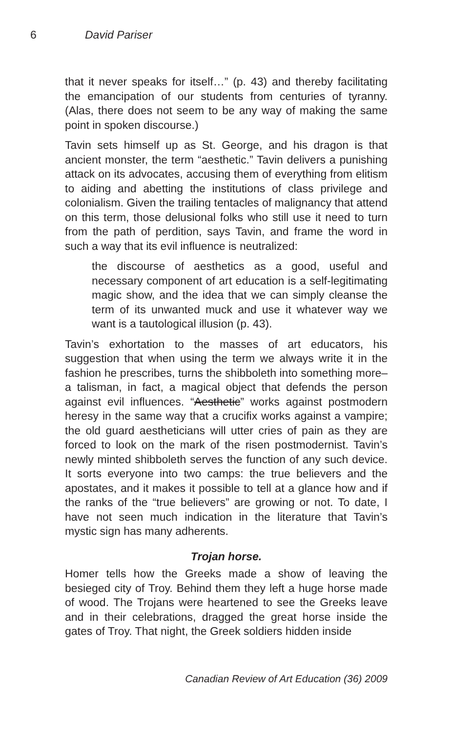6 David Pariser
that it never speaks for itself…” (p. 43) and thereby facilitating the emancipation of our students from centuries of tyranny. (Alas, there does not seem to be any way of making the same point in spoken discourse.)
Tavin sets himself up as St. George, and his dragon is that ancient monster, the term “aesthetic.” Tavin delivers a punishing attack on its advocates, accusing them of everything from elitism to aiding and abetting the institutions of class privilege and colonialism. Given the trailing tentacles of malignancy that attend on this term, those delusional folks who still use it need to turn from the path of perdition, says Tavin, and frame the word in such a way that its evil influence is neutralized:
the discourse of aesthetics as a good, useful and necessary component of art education is a self-legitimating magic show, and the idea that we can simply cleanse the term of its unwanted muck and use it whatever way we want is a tautological illusion (p. 43).
Tavin’s exhortation to the masses of art educators, his suggestion that when using the term we always write it in the fashion he prescribes, turns the shibboleth into something more–a talisman, in fact, a magical object that defends the person against evil influences. “Aesthetic” works against postmodern heresy in the same way that a crucifix works against a vampire; the old guard aestheticians will utter cries of pain as they are forced to look on the mark of the risen postmodernist. Tavin’s newly minted shibboleth serves the function of any such device. It sorts everyone into two camps: the true believers and the apostates, and it makes it possible to tell at a glance how and if the ranks of the “true believers” are growing or not. To date, I have not seen much indication in the literature that Tavin’s mystic sign has many adherents.
Trojan horse.
Homer tells how the Greeks made a show of leaving the besieged city of Troy. Behind them they left a huge horse made of wood. The Trojans were heartened to see the Greeks leave and in their celebrations, dragged the great horse inside the gates of Troy. That night, the Greek soldiers hidden inside
Canadian Review of Art Education (36) 2009